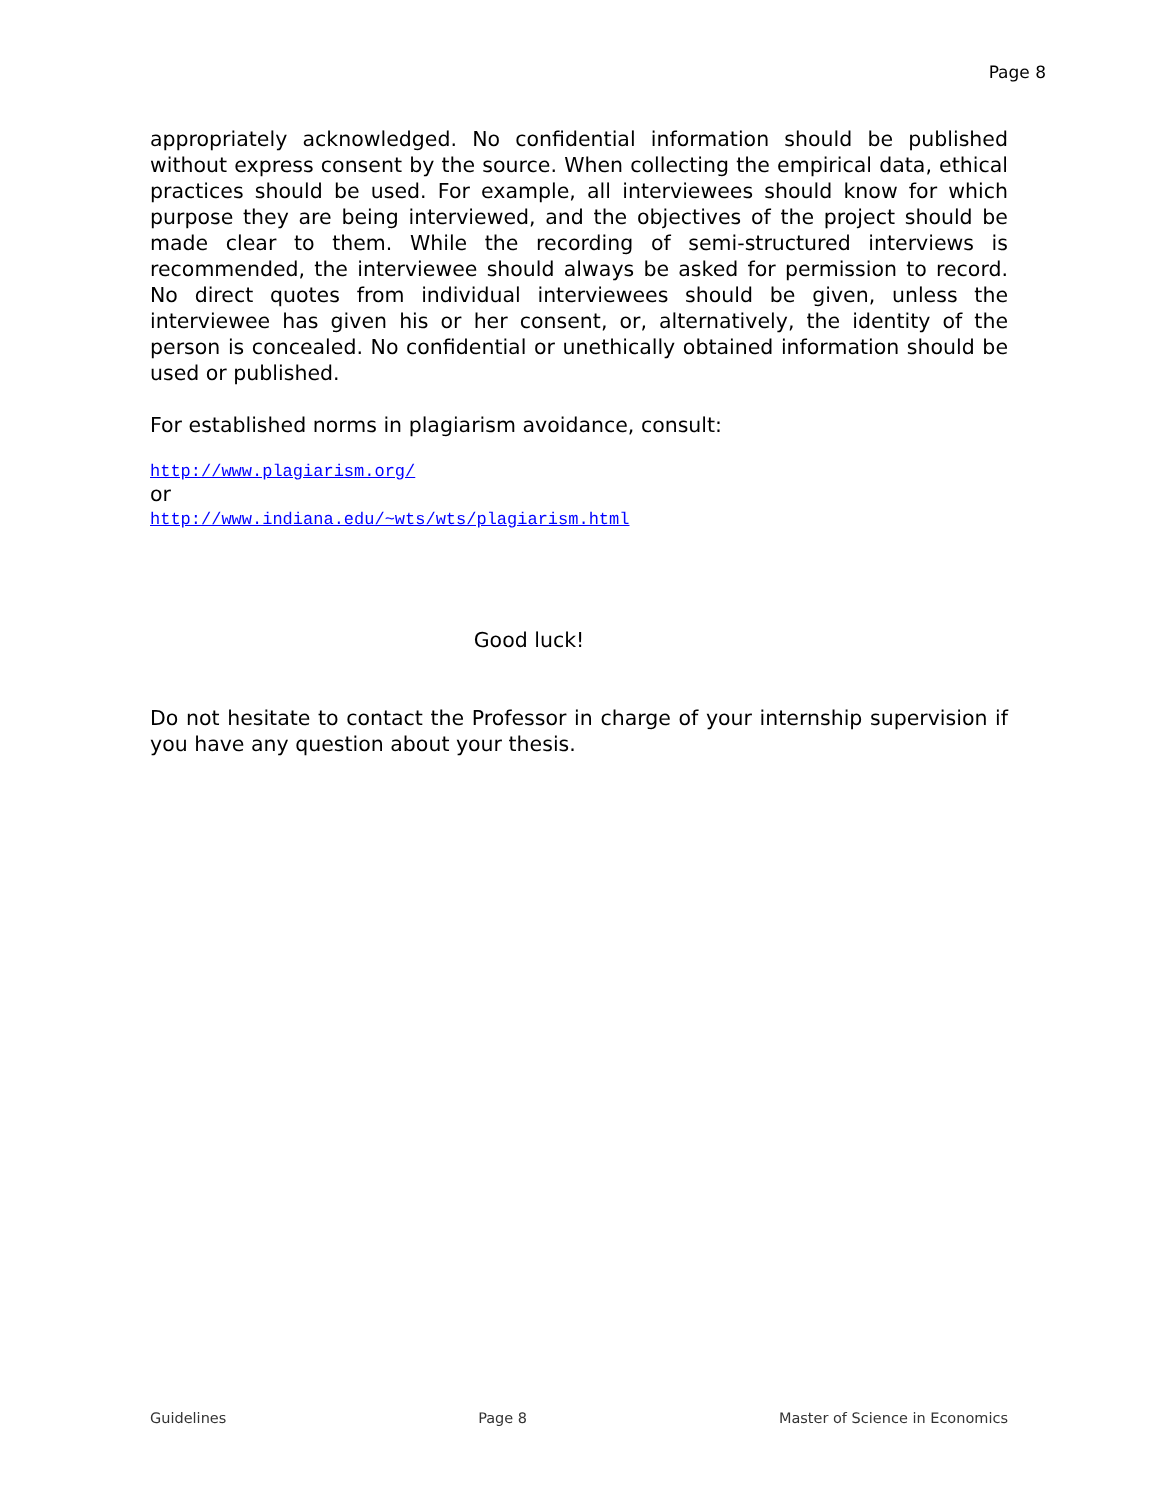Page 8
appropriately acknowledged. No confidential information should be published without express consent by the source. When collecting the empirical data, ethical practices should be used. For example, all interviewees should know for which purpose they are being interviewed, and the objectives of the project should be made clear to them. While the recording of semi-structured interviews is recommended, the interviewee should always be asked for permission to record. No direct quotes from individual interviewees should be given, unless the interviewee has given his or her consent, or, alternatively, the identity of the person is concealed. No confidential or unethically obtained information should be used or published.
For established norms in plagiarism avoidance, consult:
http://www.plagiarism.org/
or
http://www.indiana.edu/~wts/wts/plagiarism.html
Good luck!
Do not hesitate to contact the Professor in charge of your internship supervision if you have any question about your thesis.
Guidelines Page 8 Master of Science in Economics